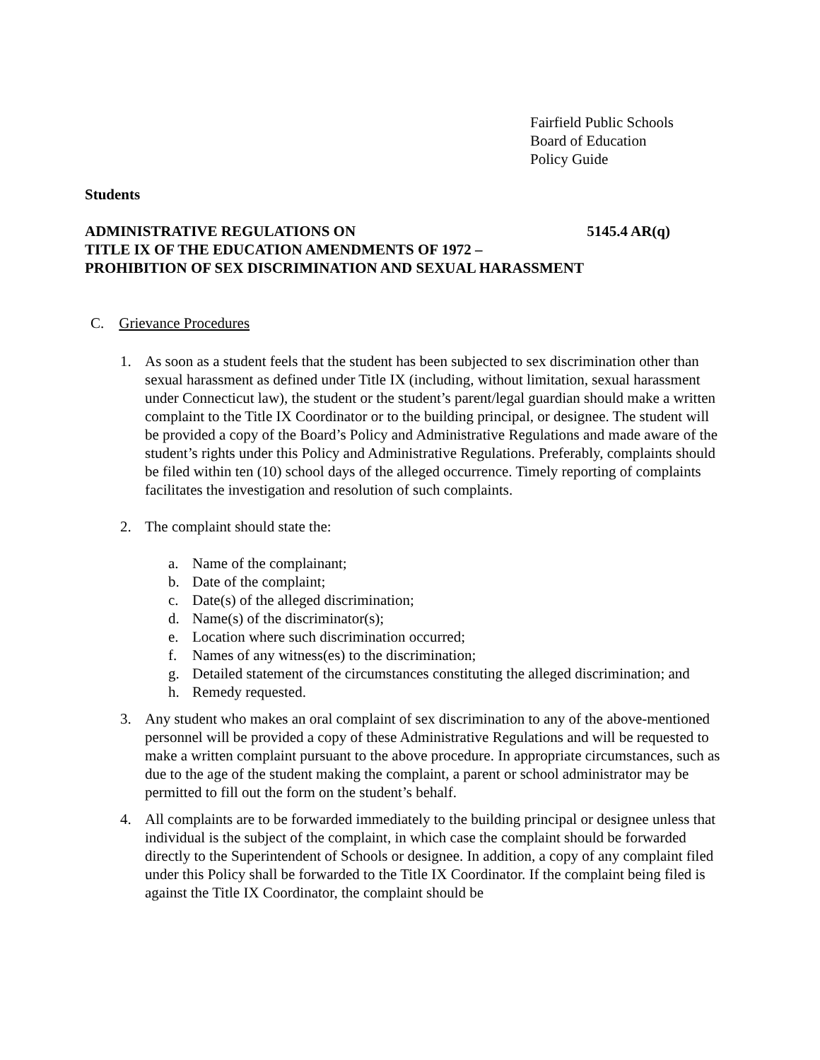Fairfield Public Schools
Board of Education
Policy Guide
Students
ADMINISTRATIVE REGULATIONS ON 5145.4 AR(q)
TITLE IX OF THE EDUCATION AMENDMENTS OF 1972 –
PROHIBITION OF SEX DISCRIMINATION AND SEXUAL HARASSMENT
C. Grievance Procedures
1. As soon as a student feels that the student has been subjected to sex discrimination other than sexual harassment as defined under Title IX (including, without limitation, sexual harassment under Connecticut law), the student or the student’s parent/legal guardian should make a written complaint to the Title IX Coordinator or to the building principal, or designee. The student will be provided a copy of the Board’s Policy and Administrative Regulations and made aware of the student’s rights under this Policy and Administrative Regulations. Preferably, complaints should be filed within ten (10) school days of the alleged occurrence. Timely reporting of complaints facilitates the investigation and resolution of such complaints.
2. The complaint should state the:
a. Name of the complainant;
b. Date of the complaint;
c. Date(s) of the alleged discrimination;
d. Name(s) of the discriminator(s);
e. Location where such discrimination occurred;
f. Names of any witness(es) to the discrimination;
g. Detailed statement of the circumstances constituting the alleged discrimination; and
h. Remedy requested.
3. Any student who makes an oral complaint of sex discrimination to any of the above-mentioned personnel will be provided a copy of these Administrative Regulations and will be requested to make a written complaint pursuant to the above procedure. In appropriate circumstances, such as due to the age of the student making the complaint, a parent or school administrator may be permitted to fill out the form on the student’s behalf.
4. All complaints are to be forwarded immediately to the building principal or designee unless that individual is the subject of the complaint, in which case the complaint should be forwarded directly to the Superintendent of Schools or designee. In addition, a copy of any complaint filed under this Policy shall be forwarded to the Title IX Coordinator. If the complaint being filed is against the Title IX Coordinator, the complaint should be